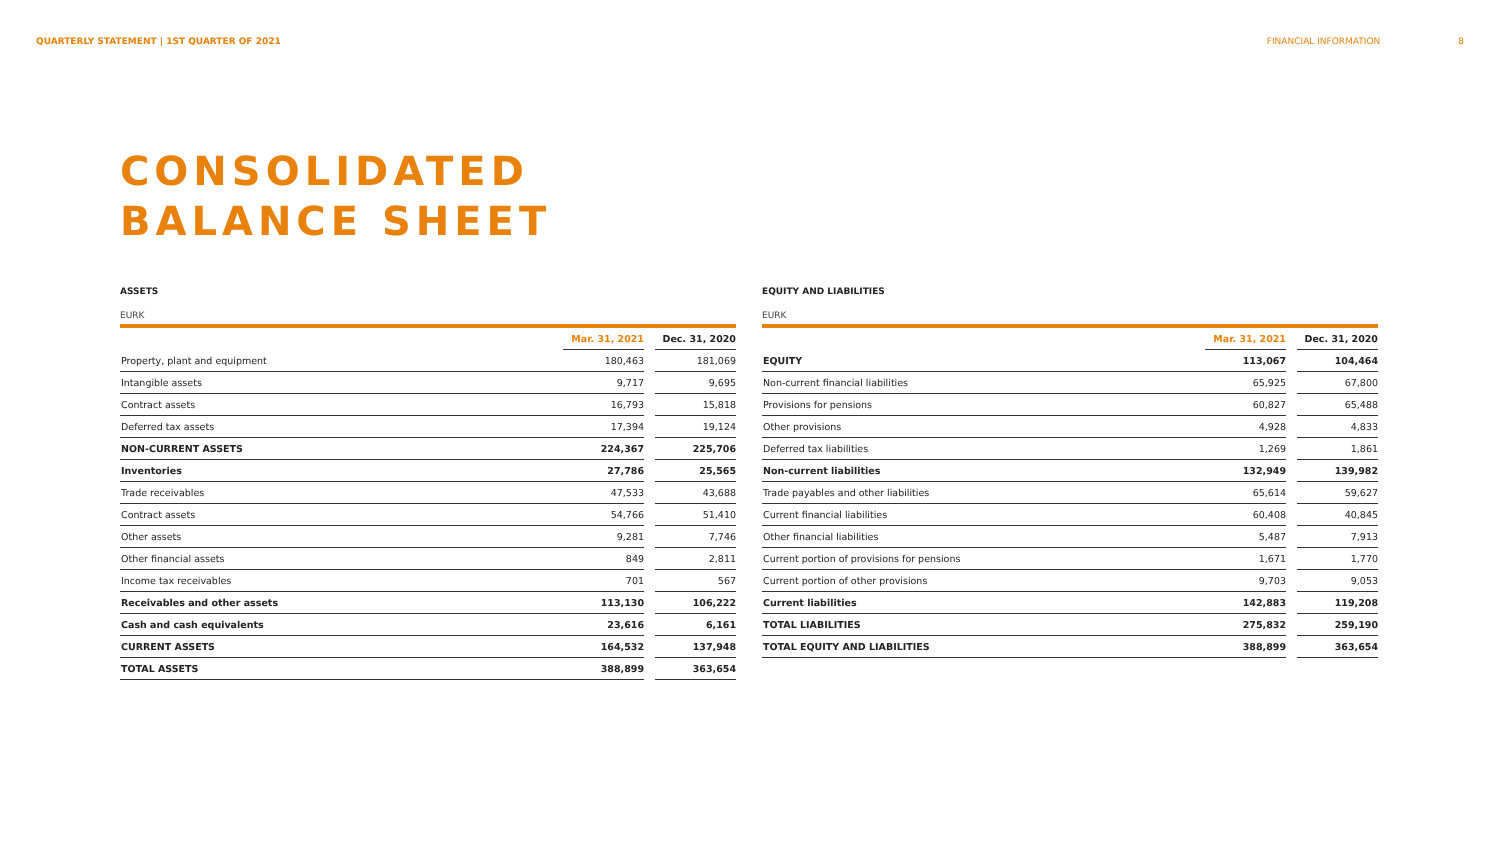QUARTERLY STATEMENT | 1ST QUARTER OF 2021 FINANCIAL INFORMATION 8
CONSOLIDATED
BALANCE SHEET
ASSETS
EURK
| | Mar. 31, 2021 | | Dec. 31, 2020 |
| Property, plant and equipment | 180,463 | | 181,069 |
| Intangible assets | 9,717 | | 9,695 |
| Contract assets | 16,793 | | 15,818 |
| Deferred tax assets | 17,394 | | 19,124 |
| NON-CURRENT ASSETS | 224,367 | | 225,706 |
| Inventories | 27,786 | | 25,565 |
| Trade receivables | 47,533 | | 43,688 |
| Contract assets | 54,766 | | 51,410 |
| Other assets | 9,281 | | 7,746 |
| Other financial assets | 849 | | 2,811 |
| Income tax receivables | 701 | | 567 |
| Receivables and other assets | 113,130 | | 106,222 |
| Cash and cash equivalents | 23,616 | | 6,161 |
| CURRENT ASSETS | 164,532 | | 137,948 |
| TOTAL ASSETS | 388,899 | | 363,654 |
EQUITY AND LIABILITIES
EURK
| | Mar. 31, 2021 | | Dec. 31, 2020 |
| EQUITY | 113,067 | | 104,464 |
| Non-current financial liabilities | 65,925 | | 67,800 |
| Provisions for pensions | 60,827 | | 65,488 |
| Other provisions | 4,928 | | 4,833 |
| Deferred tax liabilities | 1,269 | | 1,861 |
| Non-current liabilities | 132,949 | | 139,982 |
| Trade payables and other liabilities | 65,614 | | 59,627 |
| Current financial liabilities | 60,408 | | 40,845 |
| Other financial liabilities | 5,487 | | 7,913 |
| Current portion of provisions for pensions | 1,671 | | 1,770 |
| Current portion of other provisions | 9,703 | | 9,053 |
| Current liabilities | 142,883 | | 119,208 |
| TOTAL LIABILITIES | 275,832 | | 259,190 |
| TOTAL EQUITY AND LIABILITIES | 388,899 | | 363,654 |